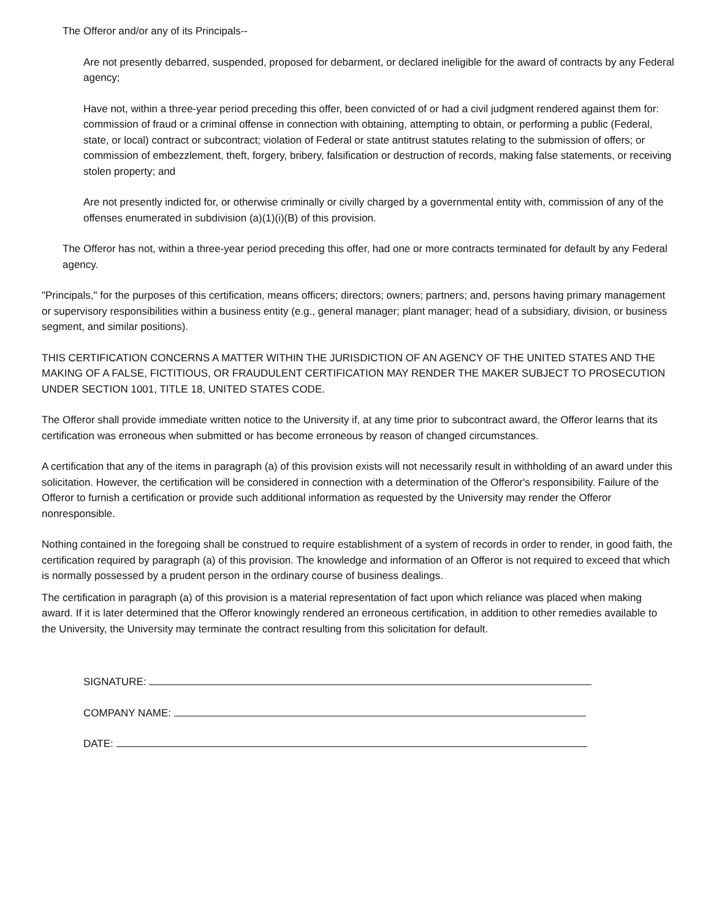The Offeror and/or any of its Principals--
Are not presently debarred, suspended, proposed for debarment, or declared ineligible for the award of contracts by any Federal agency;
Have not, within a three-year period preceding this offer, been convicted of or had a civil judgment rendered against them for: commission of fraud or a criminal offense in connection with obtaining, attempting to obtain, or performing a public (Federal, state, or local) contract or subcontract; violation of Federal or state antitrust statutes relating to the submission of offers; or commission of embezzlement, theft, forgery, bribery, falsification or destruction of records, making false statements, or receiving stolen property; and
Are not presently indicted for, or otherwise criminally or civilly charged by a governmental entity with, commission of any of the offenses enumerated in subdivision (a)(1)(i)(B) of this provision.
The Offeror has not, within a three-year period preceding this offer, had one or more contracts terminated for default by any Federal agency.
"Principals," for the purposes of this certification, means officers; directors; owners; partners; and, persons having primary management or supervisory responsibilities within a business entity (e.g., general manager; plant manager; head of a subsidiary, division, or business segment, and similar positions).
THIS CERTIFICATION CONCERNS A MATTER WITHIN THE JURISDICTION OF AN AGENCY OF THE UNITED STATES AND THE MAKING OF A FALSE, FICTITIOUS, OR FRAUDULENT CERTIFICATION MAY RENDER THE MAKER SUBJECT TO PROSECUTION UNDER SECTION 1001, TITLE 18, UNITED STATES CODE.
The Offeror shall provide immediate written notice to the University if, at any time prior to subcontract award, the Offeror learns that its certification was erroneous when submitted or has become erroneous by reason of changed circumstances.
A certification that any of the items in paragraph (a) of this provision exists will not necessarily result in withholding of an award under this solicitation. However, the certification will be considered in connection with a determination of the Offeror's responsibility. Failure of the Offeror to furnish a certification or provide such additional information as requested by the University may render the Offeror nonresponsible.
Nothing contained in the foregoing shall be construed to require establishment of a system of records in order to render, in good faith, the certification required by paragraph (a) of this provision. The knowledge and information of an Offeror is not required to exceed that which is normally possessed by a prudent person in the ordinary course of business dealings.
The certification in paragraph (a) of this provision is a material representation of fact upon which reliance was placed when making award. If it is later determined that the Offeror knowingly rendered an erroneous certification, in addition to other remedies available to the University, the University may terminate the contract resulting from this solicitation for default.
SIGNATURE:
COMPANY NAME:
DATE: